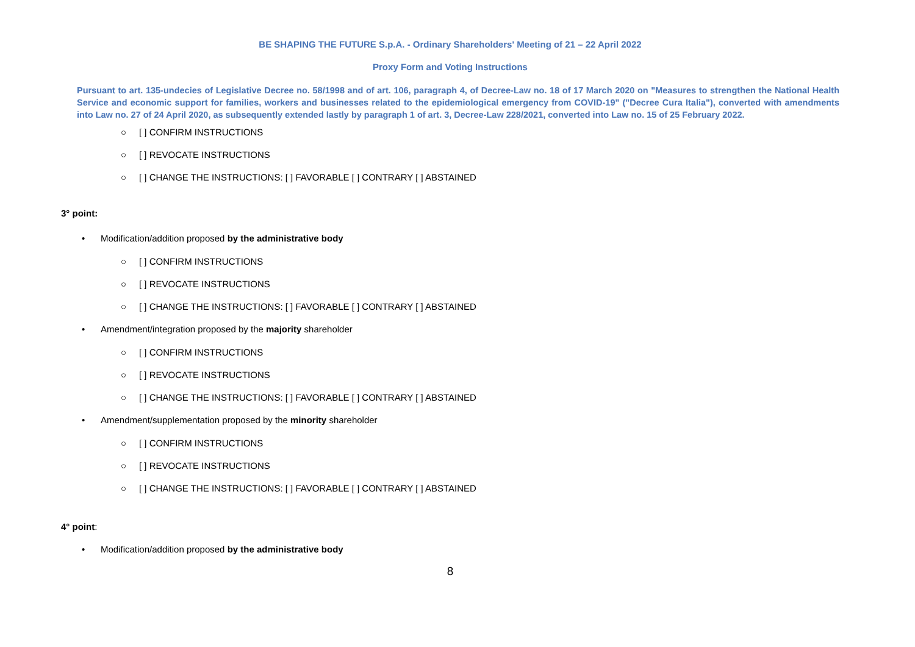BE SHAPING THE FUTURE S.p.A. - Ordinary Shareholders' Meeting of 21 – 22 April 2022
Proxy Form and Voting Instructions
Pursuant to art. 135-undecies of Legislative Decree no. 58/1998 and of art. 106, paragraph 4, of Decree-Law no. 18 of 17 March 2020 on "Measures to strengthen the National Health Service and economic support for families, workers and businesses related to the epidemiological emergency from COVID-19" ("Decree Cura Italia"), converted with amendments into Law no. 27 of 24 April 2020, as subsequently extended lastly by paragraph 1 of art. 3, Decree-Law 228/2021, converted into Law no. 15 of 25 February 2022.
○ [ ] CONFIRM INSTRUCTIONS
○ [ ] REVOCATE INSTRUCTIONS
○ [ ] CHANGE THE INSTRUCTIONS: [ ] FAVORABLE [ ] CONTRARY [ ] ABSTAINED
3° point:
• Modification/addition proposed by the administrative body
○ [ ] CONFIRM INSTRUCTIONS
○ [ ] REVOCATE INSTRUCTIONS
○ [ ] CHANGE THE INSTRUCTIONS: [ ] FAVORABLE [ ] CONTRARY [ ] ABSTAINED
• Amendment/integration proposed by the majority shareholder
○ [ ] CONFIRM INSTRUCTIONS
○ [ ] REVOCATE INSTRUCTIONS
○ [ ] CHANGE THE INSTRUCTIONS: [ ] FAVORABLE [ ] CONTRARY [ ] ABSTAINED
• Amendment/supplementation proposed by the minority shareholder
○ [ ] CONFIRM INSTRUCTIONS
○ [ ] REVOCATE INSTRUCTIONS
○ [ ] CHANGE THE INSTRUCTIONS: [ ] FAVORABLE [ ] CONTRARY [ ] ABSTAINED
4° point:
• Modification/addition proposed by the administrative body
8